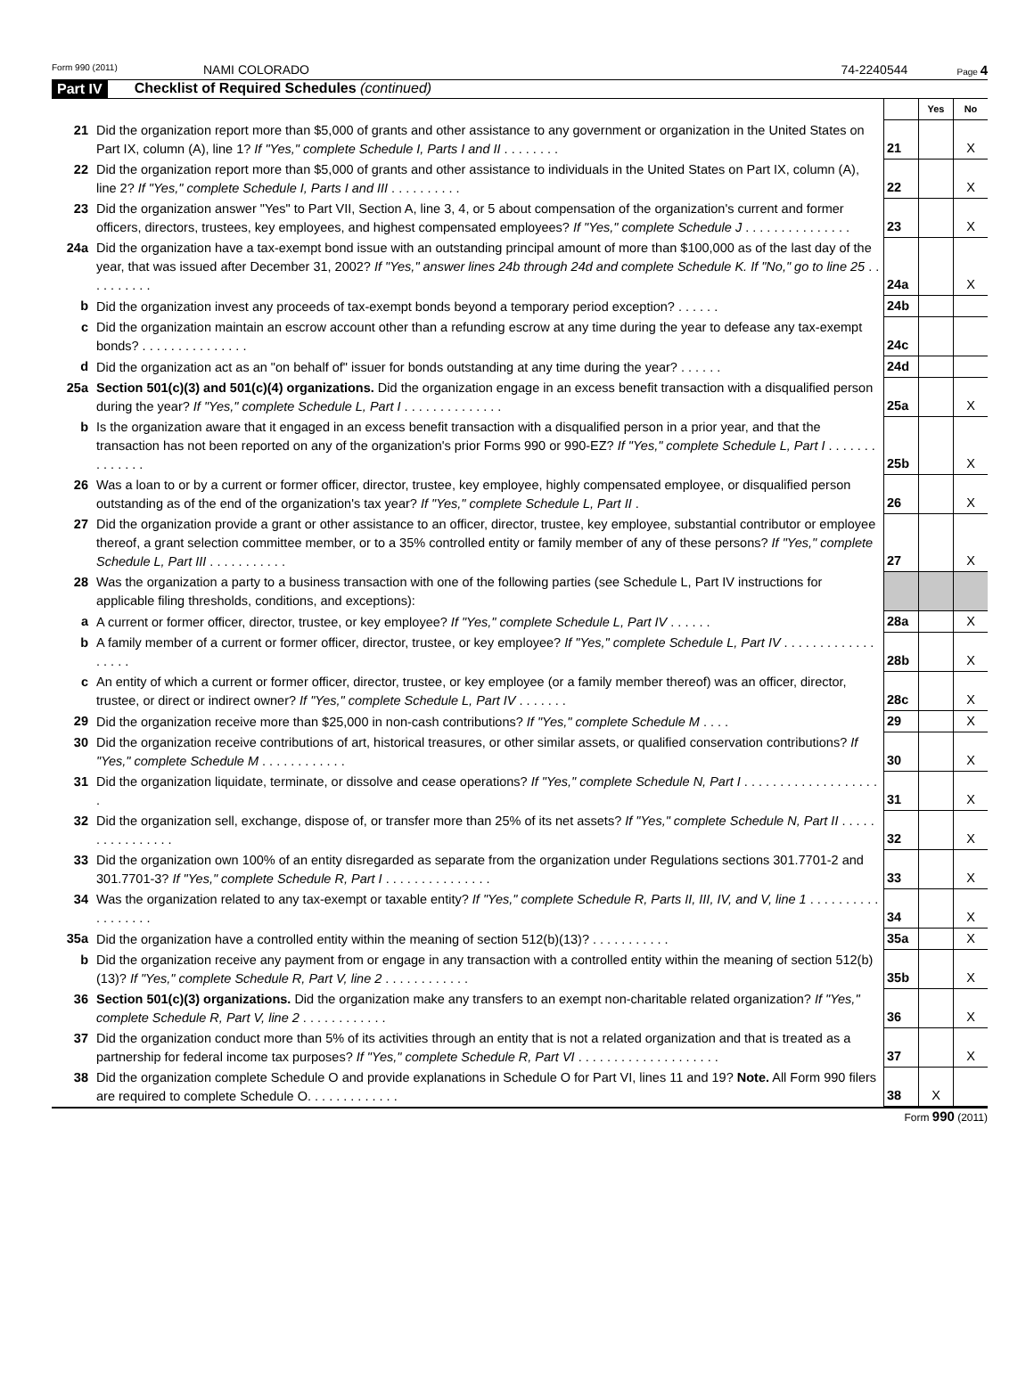Form 990 (2011) NAMI COLORADO 74-2240544 Page 4
Part IV Checklist of Required Schedules (continued)
| | | | Yes | No |
| 21 | Did the organization report more than $5,000 of grants and other assistance to any government or organization in the United States on Part IX, column (A), line 1? If "Yes," complete Schedule I, Parts I and II . . . . . . . . | 21 | | X |
| 22 | Did the organization report more than $5,000 of grants and other assistance to individuals in the United States on Part IX, column (A), line 2? If "Yes," complete Schedule I, Parts I and III . . . . . . . . . . | 22 | | X |
| 23 | Did the organization answer "Yes" to Part VII, Section A, line 3, 4, or 5 about compensation of the organization's current and former officers, directors, trustees, key employees, and highest compensated employees? If "Yes," complete Schedule J . . . . . . . . . . . . . . . | 23 | | X |
| 24a | Did the organization have a tax-exempt bond issue with an outstanding principal amount of more than $100,000 as of the last day of the year, that was issued after December 31, 2002? If "Yes," answer lines 24b through 24d and complete Schedule K. If "No," go to line 25 . . . . . . . . . . | 24a | | X |
| b | Did the organization invest any proceeds of tax-exempt bonds beyond a temporary period exception? . . . . . . | 24b | | |
| c | Did the organization maintain an escrow account other than a refunding escrow at any time during the year to defease any tax-exempt bonds? . . . . . . . . . . . . . . . | 24c | | |
| d | Did the organization act as an "on behalf of" issuer for bonds outstanding at any time during the year? . . . . . . | 24d | | |
| 25a | Section 501(c)(3) and 501(c)(4) organizations. Did the organization engage in an excess benefit transaction with a disqualified person during the year? If "Yes," complete Schedule L, Part I . . . . . . . . . . . . . . | 25a | | X |
| b | Is the organization aware that it engaged in an excess benefit transaction with a disqualified person in a prior year, and that the transaction has not been reported on any of the organization's prior Forms 990 or 990-EZ? If "Yes," complete Schedule L, Part I . . . . . . . . . . . . . . | 25b | | X |
| 26 | Was a loan to or by a current or former officer, director, trustee, key employee, highly compensated employee, or disqualified person outstanding as of the end of the organization's tax year? If "Yes," complete Schedule L, Part II . | 26 | | X |
| 27 | Did the organization provide a grant or other assistance to an officer, director, trustee, key employee, substantial contributor or employee thereof, a grant selection committee member, or to a 35% controlled entity or family member of any of these persons? If "Yes," complete Schedule L, Part III . . . . . . . . . . . | 27 | | X |
| 28 | Was the organization a party to a business transaction with one of the following parties (see Schedule L, Part IV instructions for applicable filing thresholds, conditions, and exceptions): | | | |
| a | A current or former officer, director, trustee, or key employee? If "Yes," complete Schedule L, Part IV . . . . . . | 28a | | X |
| b | A family member of a current or former officer, director, trustee, or key employee? If "Yes," complete Schedule L, Part IV . . . . . . . . . . . . . . . . . . | 28b | | X |
| c | An entity of which a current or former officer, director, trustee, or key employee (or a family member thereof) was an officer, director, trustee, or direct or indirect owner? If "Yes," complete Schedule L, Part IV . . . . . . . | 28c | | X |
| 29 | Did the organization receive more than $25,000 in non-cash contributions? If "Yes," complete Schedule M . . . . | 29 | | X |
| 30 | Did the organization receive contributions of art, historical treasures, or other similar assets, or qualified conservation contributions? If "Yes," complete Schedule M . . . . . . . . . . . . | 30 | | X |
| 31 | Did the organization liquidate, terminate, or dissolve and cease operations? If "Yes," complete Schedule N, Part I . . . . . . . . . . . . . . . . . . . . | 31 | | X |
| 32 | Did the organization sell, exchange, dispose of, or transfer more than 25% of its net assets? If "Yes," complete Schedule N, Part II . . . . . . . . . . . . . . . . | 32 | | X |
| 33 | Did the organization own 100% of an entity disregarded as separate from the organization under Regulations sections 301.7701-2 and 301.7701-3? If "Yes," complete Schedule R, Part I . . . . . . . . . . . . . . . | 33 | | X |
| 34 | Was the organization related to any tax-exempt or taxable entity? If "Yes," complete Schedule R, Parts II, III, IV, and V, line 1 . . . . . . . . . . . . . . . . . . | 34 | | X |
| 35a | Did the organization have a controlled entity within the meaning of section 512(b)(13)? . . . . . . . . . . . | 35a | | X |
| b | Did the organization receive any payment from or engage in any transaction with a controlled entity within the meaning of section 512(b)(13)? If "Yes," complete Schedule R, Part V, line 2 . . . . . . . . . . . . | 35b | | X |
| 36 | Section 501(c)(3) organizations. Did the organization make any transfers to an exempt non-charitable related organization? If "Yes," complete Schedule R, Part V, line 2 . . . . . . . . . . . . | 36 | | X |
| 37 | Did the organization conduct more than 5% of its activities through an entity that is not a related organization and that is treated as a partnership for federal income tax purposes? If "Yes," complete Schedule R, Part VI . . . . . . . . . . . . . . . . . . . . | 37 | | X |
| 38 | Did the organization complete Schedule O and provide explanations in Schedule O for Part VI, lines 11 and 19? Note. All Form 990 filers are required to complete Schedule O. . . . . . . . . . . . . | 38 | X | |
Form 990 (2011)